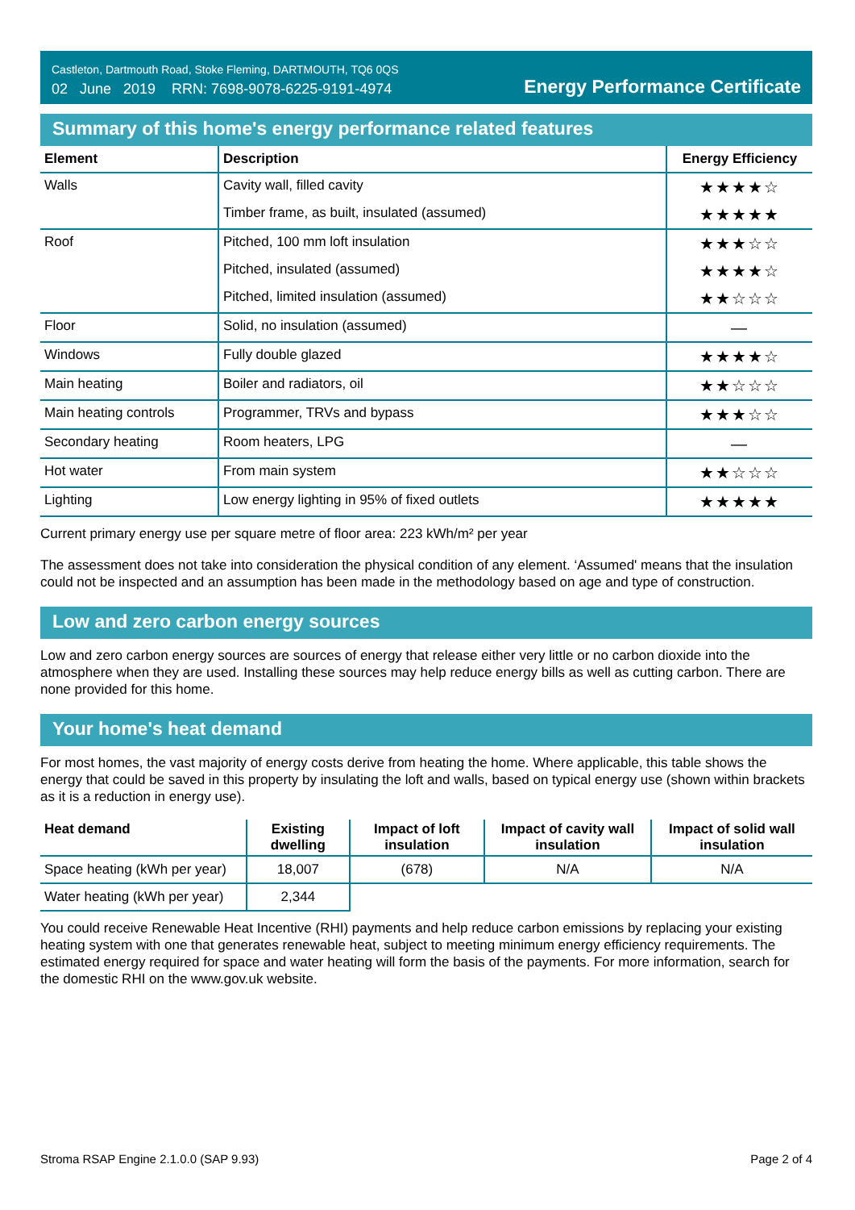Castleton, Dartmouth Road, Stoke Fleming, DARTMOUTH, TQ6 0QS
02 June 2019 RRN: 7698-9078-6225-9191-4974
Energy Performance Certificate
Summary of this home's energy performance related features
| Element | Description | Energy Efficiency |
| --- | --- | --- |
| Walls | Cavity wall, filled cavity | ★★★★☆ |
| | Timber frame, as built, insulated (assumed) | ★★★★★ |
| Roof | Pitched, 100 mm loft insulation | ★★★☆☆ |
| | Pitched, insulated (assumed) | ★★★★☆ |
| | Pitched, limited insulation (assumed) | ★★☆☆☆ |
| Floor | Solid, no insulation (assumed) | — |
| Windows | Fully double glazed | ★★★★☆ |
| Main heating | Boiler and radiators, oil | ★★☆☆☆ |
| Main heating controls | Programmer, TRVs and bypass | ★★★☆☆ |
| Secondary heating | Room heaters, LPG | — |
| Hot water | From main system | ★★☆☆☆ |
| Lighting | Low energy lighting in 95% of fixed outlets | ★★★★★ |
Current primary energy use per square metre of floor area: 223 kWh/m² per year
The assessment does not take into consideration the physical condition of any element. ‘Assumed' means that the insulation could not be inspected and an assumption has been made in the methodology based on age and type of construction.
Low and zero carbon energy sources
Low and zero carbon energy sources are sources of energy that release either very little or no carbon dioxide into the atmosphere when they are used. Installing these sources may help reduce energy bills as well as cutting carbon. There are none provided for this home.
Your home's heat demand
For most homes, the vast majority of energy costs derive from heating the home. Where applicable, this table shows the energy that could be saved in this property by insulating the loft and walls, based on typical energy use (shown within brackets as it is a reduction in energy use).
| Heat demand | Existing dwelling | Impact of loft insulation | Impact of cavity wall insulation | Impact of solid wall insulation |
| --- | --- | --- | --- | --- |
| Space heating (kWh per year) | 18,007 | (678) | N/A | N/A |
| Water heating (kWh per year) | 2,344 | | | |
You could receive Renewable Heat Incentive (RHI) payments and help reduce carbon emissions by replacing your existing heating system with one that generates renewable heat, subject to meeting minimum energy efficiency requirements. The estimated energy required for space and water heating will form the basis of the payments. For more information, search for the domestic RHI on the www.gov.uk website.
Stroma RSAP Engine 2.1.0.0 (SAP 9.93) Page 2 of 4